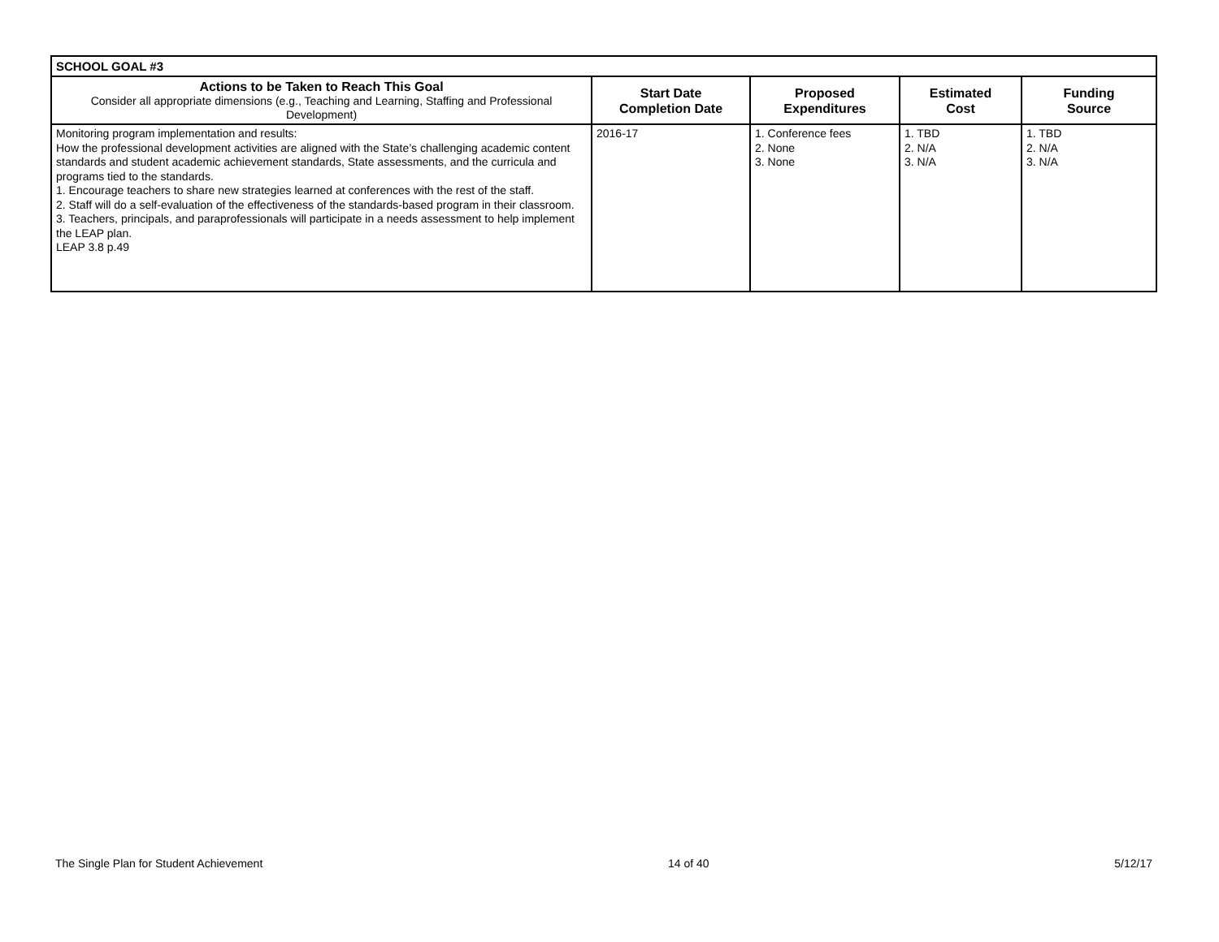| SCHOOL GOAL #3 | | | | |
| --- | --- | --- | --- | --- |
| Actions to be Taken to Reach This Goal Consider all appropriate dimensions (e.g., Teaching and Learning, Staffing and Professional Development) | Start Date Completion Date | Proposed Expenditures | Estimated Cost | Funding Source |
| Monitoring program implementation and results: How the professional development activities are aligned with the State’s challenging academic content standards and student academic achievement standards, State assessments, and the curricula and programs tied to the standards. 1. Encourage teachers to share new strategies learned at conferences with the rest of the staff. 2. Staff will do a self-evaluation of the effectiveness of the standards-based program in their classroom. 3. Teachers, principals, and paraprofessionals will participate in a needs assessment to help implement the LEAP plan. LEAP 3.8 p.49 | 2016-17 | 1. Conference fees 2. None 3. None | 1. TBD 2. N/A 3. N/A | 1. TBD 2. N/A 3. N/A |
The Single Plan for Student Achievement 14 of 40 5/12/17